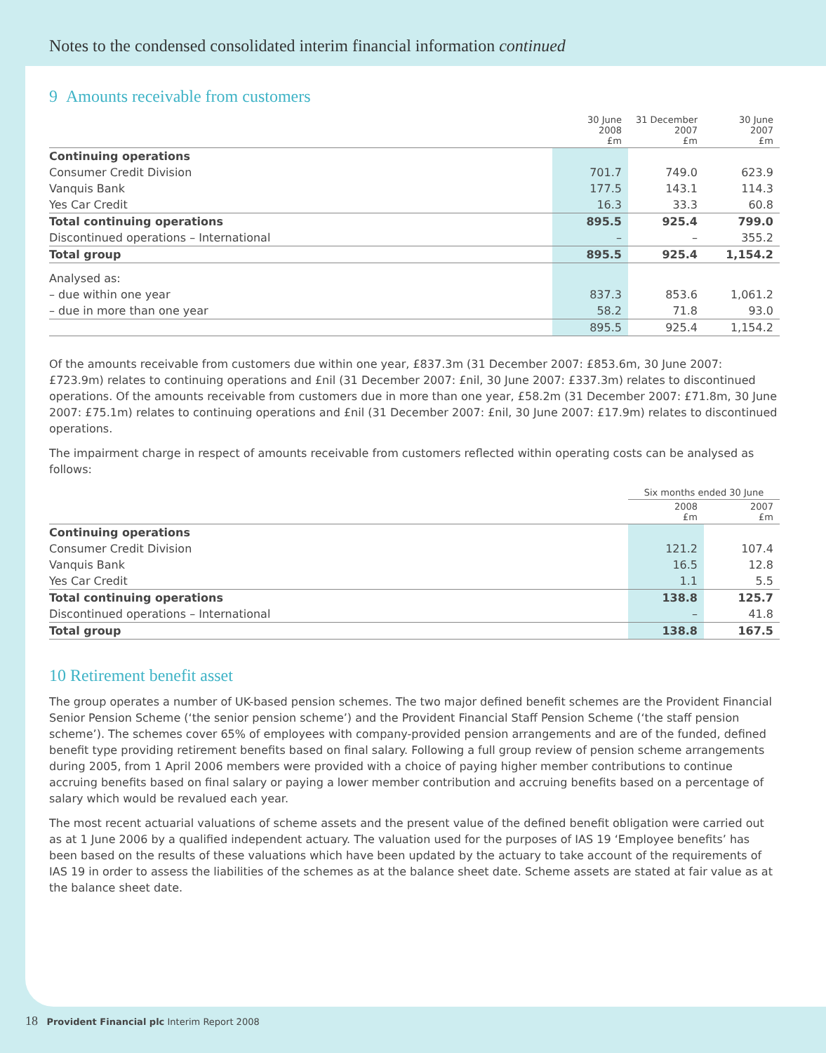Notes to the condensed consolidated interim financial information continued
9 Amounts receivable from customers
| | 30 June 2008 £m | 31 December 2007 £m | 30 June 2007 £m |
| --- | --- | --- | --- |
| Continuing operations | | | |
| Consumer Credit Division | 701.7 | 749.0 | 623.9 |
| Vanquis Bank | 177.5 | 143.1 | 114.3 |
| Yes Car Credit | 16.3 | 33.3 | 60.8 |
| Total continuing operations | 895.5 | 925.4 | 799.0 |
| Discontinued operations – International | – | – | 355.2 |
| Total group | 895.5 | 925.4 | 1,154.2 |
| Analysed as: | | | |
| – due within one year | 837.3 | 853.6 | 1,061.2 |
| – due in more than one year | 58.2 | 71.8 | 93.0 |
| | 895.5 | 925.4 | 1,154.2 |
Of the amounts receivable from customers due within one year, £837.3m (31 December 2007: £853.6m, 30 June 2007: £723.9m) relates to continuing operations and £nil (31 December 2007: £nil, 30 June 2007: £337.3m) relates to discontinued operations. Of the amounts receivable from customers due in more than one year, £58.2m (31 December 2007: £71.8m, 30 June 2007: £75.1m) relates to continuing operations and £nil (31 December 2007: £nil, 30 June 2007: £17.9m) relates to discontinued operations.
The impairment charge in respect of amounts receivable from customers reflected within operating costs can be analysed as follows:
| | Six months ended 30 June | |
| --- | --- | --- |
| | 2008 £m | 2007 £m |
| Continuing operations | | |
| Consumer Credit Division | 121.2 | 107.4 |
| Vanquis Bank | 16.5 | 12.8 |
| Yes Car Credit | 1.1 | 5.5 |
| Total continuing operations | 138.8 | 125.7 |
| Discontinued operations – International | – | 41.8 |
| Total group | 138.8 | 167.5 |
10 Retirement benefit asset
The group operates a number of UK-based pension schemes. The two major defined benefit schemes are the Provident Financial Senior Pension Scheme (‘the senior pension scheme’) and the Provident Financial Staff Pension Scheme (‘the staff pension scheme’). The schemes cover 65% of employees with company-provided pension arrangements and are of the funded, defined benefit type providing retirement benefits based on final salary. Following a full group review of pension scheme arrangements during 2005, from 1 April 2006 members were provided with a choice of paying higher member contributions to continue accruing benefits based on final salary or paying a lower member contribution and accruing benefits based on a percentage of salary which would be revalued each year.
The most recent actuarial valuations of scheme assets and the present value of the defined benefit obligation were carried out as at 1 June 2006 by a qualified independent actuary. The valuation used for the purposes of IAS 19 ‘Employee benefits’ has been based on the results of these valuations which have been updated by the actuary to take account of the requirements of IAS 19 in order to assess the liabilities of the schemes as at the balance sheet date. Scheme assets are stated at fair value as at the balance sheet date.
18 Provident Financial plc Interim Report 2008